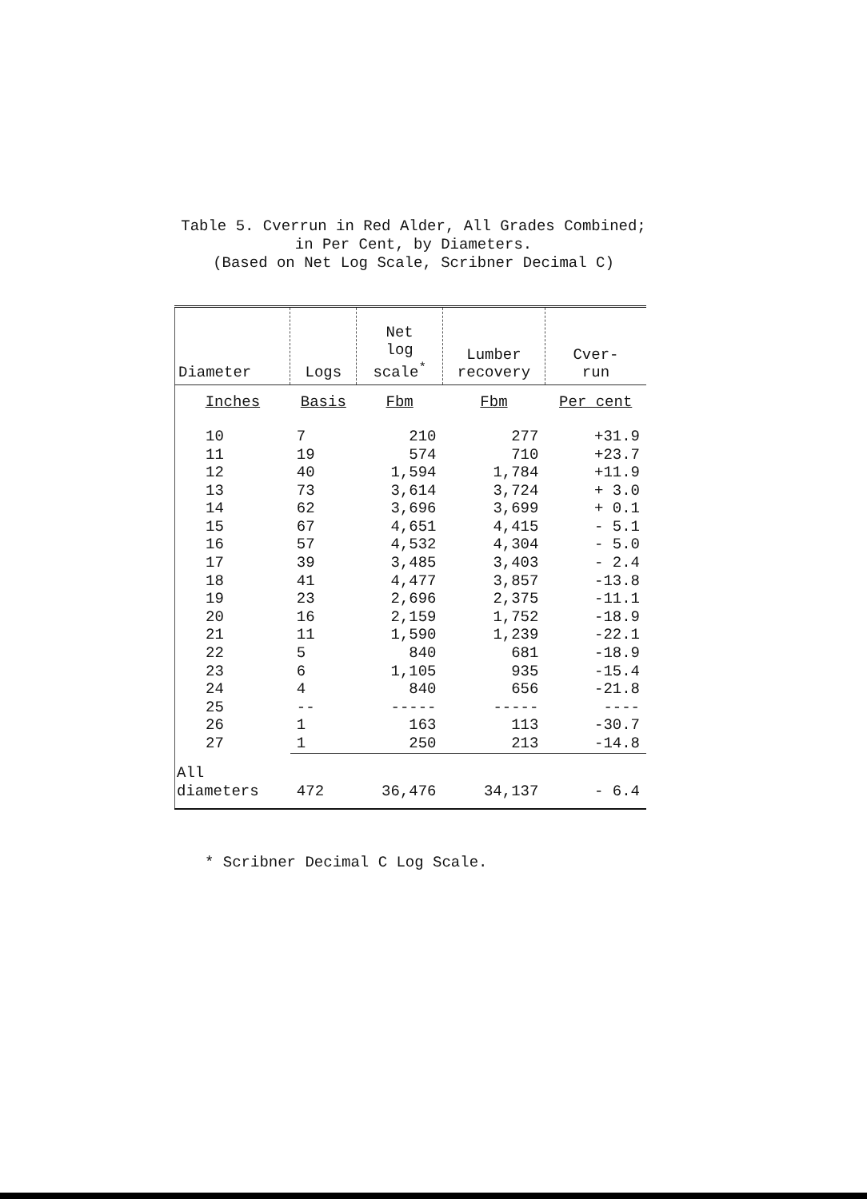Table 5. Cverrun in Red Alder, All Grades Combined;
in Per Cent, by Diameters.
(Based on Net Log Scale, Scribner Decimal C)
| Diameter | Logs | Net log scale<sup>*</sup> | Lumber recovery | Cver- run |
| --- | --- | --- | --- | --- |
| Inches | Basis | Fbm | Fbm | Per cent |
| 10 | 7 | 210 | 277 | +31.9 |
| 11 | 19 | 574 | 710 | +23.7 |
| 12 | 40 | 1,594 | 1,784 | +11.9 |
| 13 | 73 | 3,614 | 3,724 | + 3.0 |
| 14 | 62 | 3,696 | 3,699 | + 0.1 |
| 15 | 67 | 4,651 | 4,415 | - 5.1 |
| 16 | 57 | 4,532 | 4,304 | - 5.0 |
| 17 | 39 | 3,485 | 3,403 | - 2.4 |
| 18 | 41 | 4,477 | 3,857 | -13.8 |
| 19 | 23 | 2,696 | 2,375 | -11.1 |
| 20 | 16 | 2,159 | 1,752 | -18.9 |
| 21 | 11 | 1,590 | 1,239 | -22.1 |
| 22 | 5 | 840 | 681 | -18.9 |
| 23 | 6 | 1,105 | 935 | -15.4 |
| 24 | 4 | 840 | 656 | -21.8 |
| 25 | -- | ----- | ----- | ---- |
| 26 | 1 | 163 | 113 | -30.7 |
| 27 | 1 | 250 | 213 | -14.8 |
| All diameters | 472 | 36,476 | 34,137 | - 6.4 |
* Scribner Decimal C Log Scale.